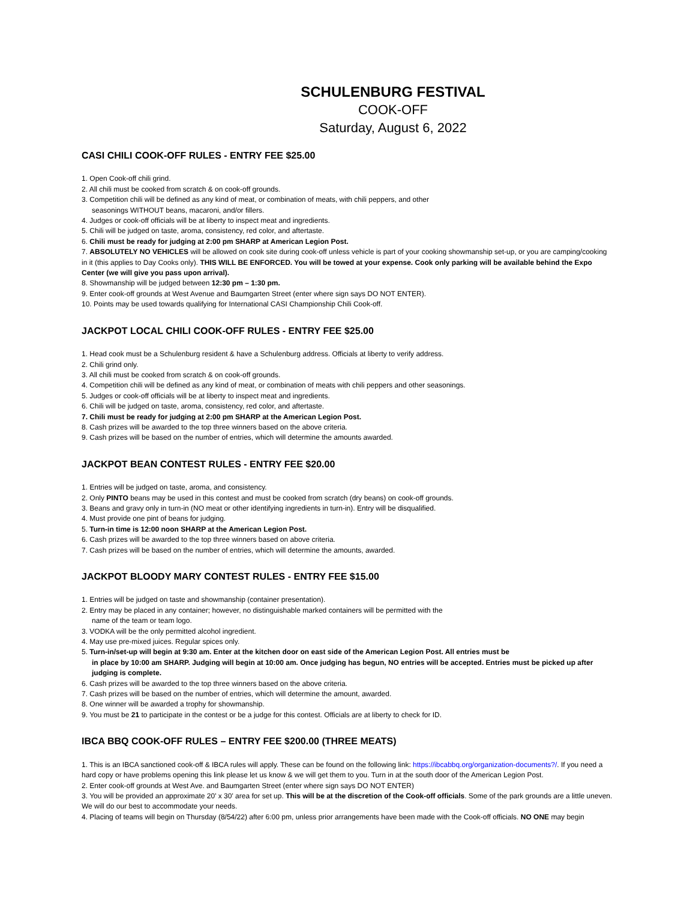SCHULENBURG FESTIVAL
COOK-OFF
Saturday, August 6, 2022
CASI CHILI COOK-OFF RULES - ENTRY FEE $25.00
1. Open Cook-off chili grind.
2. All chili must be cooked from scratch & on cook-off grounds.
3. Competition chili will be defined as any kind of meat, or combination of meats, with chili peppers, and other
seasonings WITHOUT beans, macaroni, and/or fillers.
4. Judges or cook-off officials will be at liberty to inspect meat and ingredients.
5. Chili will be judged on taste, aroma, consistency, red color, and aftertaste.
6. Chili must be ready for judging at 2:00 pm SHARP at American Legion Post.
7. ABSOLUTELY NO VEHICLES will be allowed on cook site during cook-off unless vehicle is part of your cooking showmanship set-up, or you are camping/cooking in it (this applies to Day Cooks only). THIS WILL BE ENFORCED. You will be towed at your expense. Cook only parking will be available behind the Expo Center (we will give you pass upon arrival).
8. Showmanship will be judged between 12:30 pm – 1:30 pm.
9. Enter cook-off grounds at West Avenue and Baumgarten Street (enter where sign says DO NOT ENTER).
10. Points may be used towards qualifying for International CASI Championship Chili Cook-off.
JACKPOT LOCAL CHILI COOK-OFF RULES - ENTRY FEE $25.00
1. Head cook must be a Schulenburg resident & have a Schulenburg address. Officials at liberty to verify address.
2. Chili grind only.
3. All chili must be cooked from scratch & on cook-off grounds.
4. Competition chili will be defined as any kind of meat, or combination of meats with chili peppers and other seasonings.
5. Judges or cook-off officials will be at liberty to inspect meat and ingredients.
6. Chili will be judged on taste, aroma, consistency, red color, and aftertaste.
7. Chili must be ready for judging at 2:00 pm SHARP at the American Legion Post.
8. Cash prizes will be awarded to the top three winners based on the above criteria.
9. Cash prizes will be based on the number of entries, which will determine the amounts awarded.
JACKPOT BEAN CONTEST RULES - ENTRY FEE $20.00
1. Entries will be judged on taste, aroma, and consistency.
2. Only PINTO beans may be used in this contest and must be cooked from scratch (dry beans) on cook-off grounds.
3. Beans and gravy only in turn-in (NO meat or other identifying ingredients in turn-in). Entry will be disqualified.
4. Must provide one pint of beans for judging.
5. Turn-in time is 12:00 noon SHARP at the American Legion Post.
6. Cash prizes will be awarded to the top three winners based on above criteria.
7. Cash prizes will be based on the number of entries, which will determine the amounts, awarded.
JACKPOT BLOODY MARY CONTEST RULES - ENTRY FEE $15.00
1. Entries will be judged on taste and showmanship (container presentation).
2. Entry may be placed in any container; however, no distinguishable marked containers will be permitted with the
name of the team or team logo.
3. VODKA will be the only permitted alcohol ingredient.
4. May use pre-mixed juices. Regular spices only.
5. Turn-in/set-up will begin at 9:30 am. Enter at the kitchen door on east side of the American Legion Post. All entries must be
in place by 10:00 am SHARP. Judging will begin at 10:00 am. Once judging has begun, NO entries will be accepted. Entries must be picked up after judging is complete.
6. Cash prizes will be awarded to the top three winners based on the above criteria.
7. Cash prizes will be based on the number of entries, which will determine the amount, awarded.
8. One winner will be awarded a trophy for showmanship.
9. You must be 21 to participate in the contest or be a judge for this contest. Officials are at liberty to check for ID.
IBCA BBQ COOK-OFF RULES – ENTRY FEE $200.00 (THREE MEATS)
1. This is an IBCA sanctioned cook-off & IBCA rules will apply. These can be found on the following link: https://ibcabbq.org/organization-documents?/. If you need a hard copy or have problems opening this link please let us know & we will get them to you. Turn in at the south door of the American Legion Post.
2. Enter cook-off grounds at West Ave. and Baumgarten Street (enter where sign says DO NOT ENTER)
3. You will be provided an approximate 20' x 30' area for set up. This will be at the discretion of the Cook-off officials. Some of the park grounds are a little uneven. We will do our best to accommodate your needs.
4. Placing of teams will begin on Thursday (8/54/22) after 6:00 pm, unless prior arrangements have been made with the Cook-off officials. NO ONE may begin